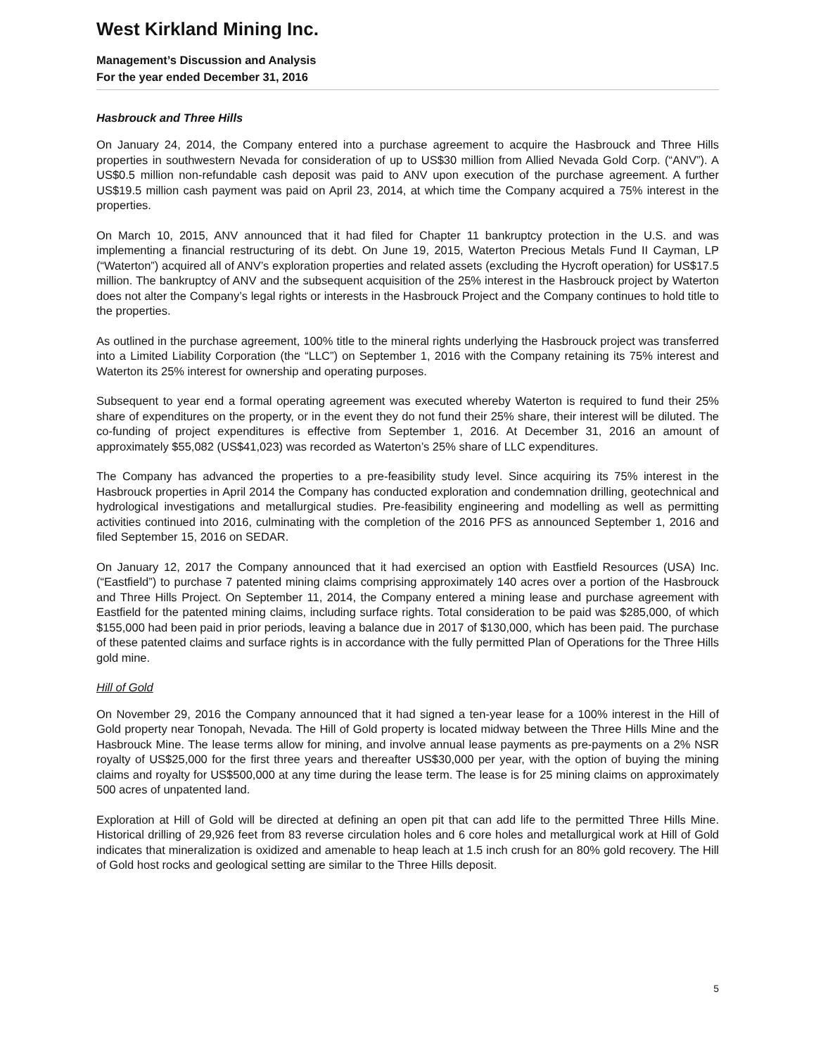West Kirkland Mining Inc.
Management’s Discussion and Analysis
For the year ended December 31, 2016
Hasbrouck and Three Hills
On January 24, 2014, the Company entered into a purchase agreement to acquire the Hasbrouck and Three Hills properties in southwestern Nevada for consideration of up to US$30 million from Allied Nevada Gold Corp. (“ANV”). A US$0.5 million non-refundable cash deposit was paid to ANV upon execution of the purchase agreement. A further US$19.5 million cash payment was paid on April 23, 2014, at which time the Company acquired a 75% interest in the properties.
On March 10, 2015, ANV announced that it had filed for Chapter 11 bankruptcy protection in the U.S. and was implementing a financial restructuring of its debt. On June 19, 2015, Waterton Precious Metals Fund II Cayman, LP (“Waterton”) acquired all of ANV’s exploration properties and related assets (excluding the Hycroft operation) for US$17.5 million. The bankruptcy of ANV and the subsequent acquisition of the 25% interest in the Hasbrouck project by Waterton does not alter the Company’s legal rights or interests in the Hasbrouck Project and the Company continues to hold title to the properties.
As outlined in the purchase agreement, 100% title to the mineral rights underlying the Hasbrouck project was transferred into a Limited Liability Corporation (the “LLC”) on September 1, 2016 with the Company retaining its 75% interest and Waterton its 25% interest for ownership and operating purposes.
Subsequent to year end a formal operating agreement was executed whereby Waterton is required to fund their 25% share of expenditures on the property, or in the event they do not fund their 25% share, their interest will be diluted. The co-funding of project expenditures is effective from September 1, 2016. At December 31, 2016 an amount of approximately $55,082 (US$41,023) was recorded as Waterton’s 25% share of LLC expenditures.
The Company has advanced the properties to a pre-feasibility study level. Since acquiring its 75% interest in the Hasbrouck properties in April 2014 the Company has conducted exploration and condemnation drilling, geotechnical and hydrological investigations and metallurgical studies. Pre-feasibility engineering and modelling as well as permitting activities continued into 2016, culminating with the completion of the 2016 PFS as announced September 1, 2016 and filed September 15, 2016 on SEDAR.
On January 12, 2017 the Company announced that it had exercised an option with Eastfield Resources (USA) Inc. (“Eastfield”) to purchase 7 patented mining claims comprising approximately 140 acres over a portion of the Hasbrouck and Three Hills Project. On September 11, 2014, the Company entered a mining lease and purchase agreement with Eastfield for the patented mining claims, including surface rights. Total consideration to be paid was $285,000, of which $155,000 had been paid in prior periods, leaving a balance due in 2017 of $130,000, which has been paid. The purchase of these patented claims and surface rights is in accordance with the fully permitted Plan of Operations for the Three Hills gold mine.
Hill of Gold
On November 29, 2016 the Company announced that it had signed a ten-year lease for a 100% interest in the Hill of Gold property near Tonopah, Nevada. The Hill of Gold property is located midway between the Three Hills Mine and the Hasbrouck Mine. The lease terms allow for mining, and involve annual lease payments as pre-payments on a 2% NSR royalty of US$25,000 for the first three years and thereafter US$30,000 per year, with the option of buying the mining claims and royalty for US$500,000 at any time during the lease term. The lease is for 25 mining claims on approximately 500 acres of unpatented land.
Exploration at Hill of Gold will be directed at defining an open pit that can add life to the permitted Three Hills Mine. Historical drilling of 29,926 feet from 83 reverse circulation holes and 6 core holes and metallurgical work at Hill of Gold indicates that mineralization is oxidized and amenable to heap leach at 1.5 inch crush for an 80% gold recovery. The Hill of Gold host rocks and geological setting are similar to the Three Hills deposit.
5